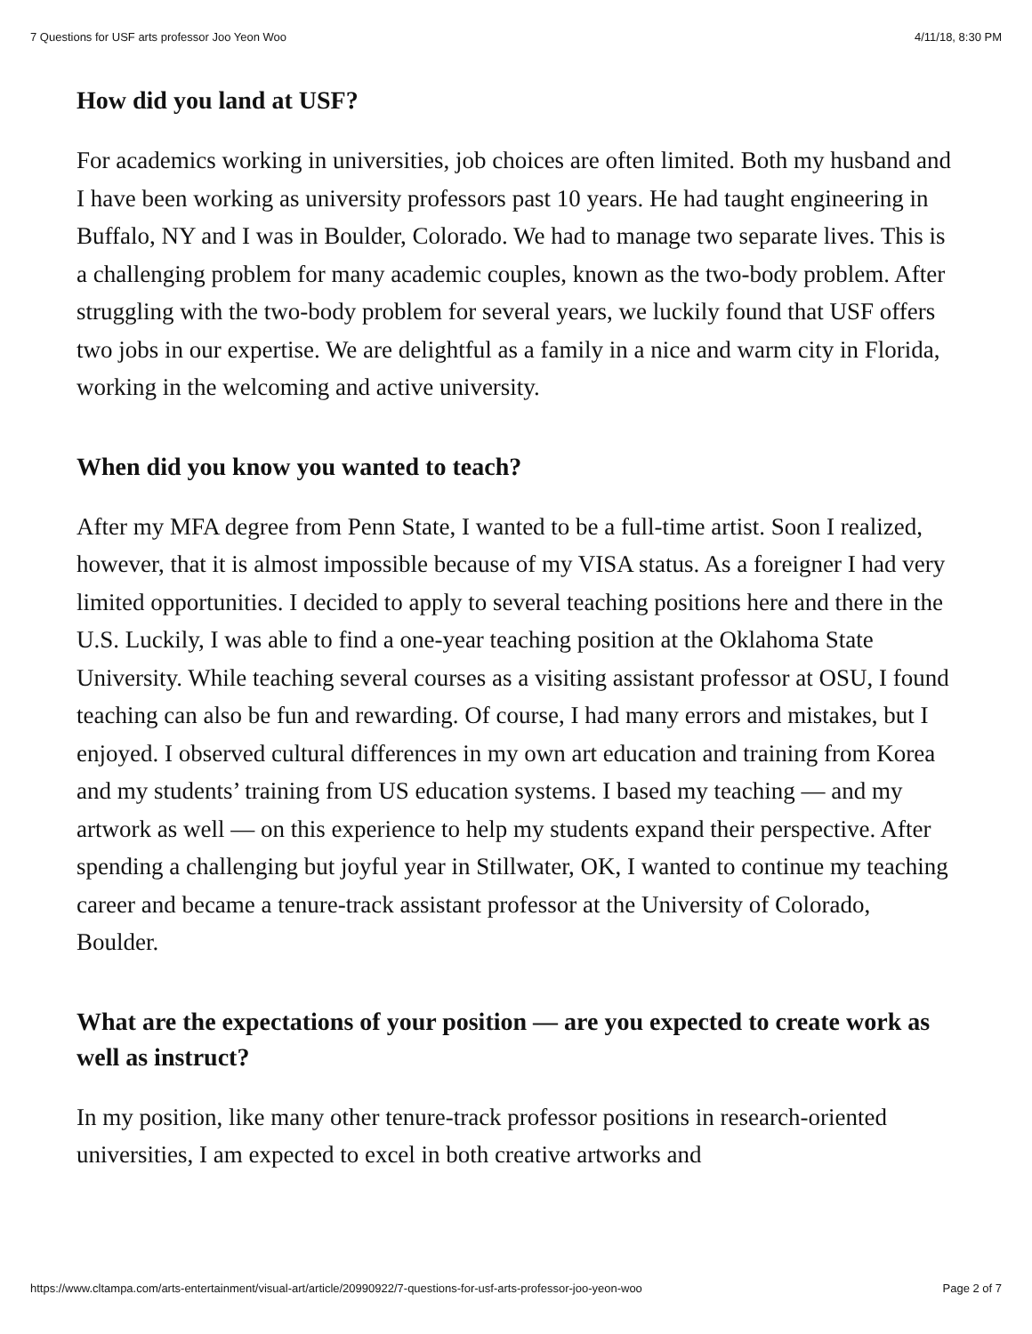7 Questions for USF arts professor Joo Yeon Woo 4/11/18, 8:30 PM
How did you land at USF?
For academics working in universities, job choices are often limited. Both my husband and I have been working as university professors past 10 years. He had taught engineering in Buffalo, NY and I was in Boulder, Colorado. We had to manage two separate lives. This is a challenging problem for many academic couples, known as the two-body problem. After struggling with the two-body problem for several years, we luckily found that USF offers two jobs in our expertise. We are delightful as a family in a nice and warm city in Florida, working in the welcoming and active university.
When did you know you wanted to teach?
After my MFA degree from Penn State, I wanted to be a full-time artist. Soon I realized, however, that it is almost impossible because of my VISA status. As a foreigner I had very limited opportunities. I decided to apply to several teaching positions here and there in the U.S. Luckily, I was able to find a one-year teaching position at the Oklahoma State University. While teaching several courses as a visiting assistant professor at OSU, I found teaching can also be fun and rewarding. Of course, I had many errors and mistakes, but I enjoyed. I observed cultural differences in my own art education and training from Korea and my students’ training from US education systems. I based my teaching — and my artwork as well — on this experience to help my students expand their perspective. After spending a challenging but joyful year in Stillwater, OK, I wanted to continue my teaching career and became a tenure-track assistant professor at the University of Colorado, Boulder.
What are the expectations of your position — are you expected to create work as well as instruct?
In my position, like many other tenure-track professor positions in research-oriented universities, I am expected to excel in both creative artworks and
https://www.cltampa.com/arts-entertainment/visual-art/article/20990922/7-questions-for-usf-arts-professor-joo-yeon-woo Page 2 of 7